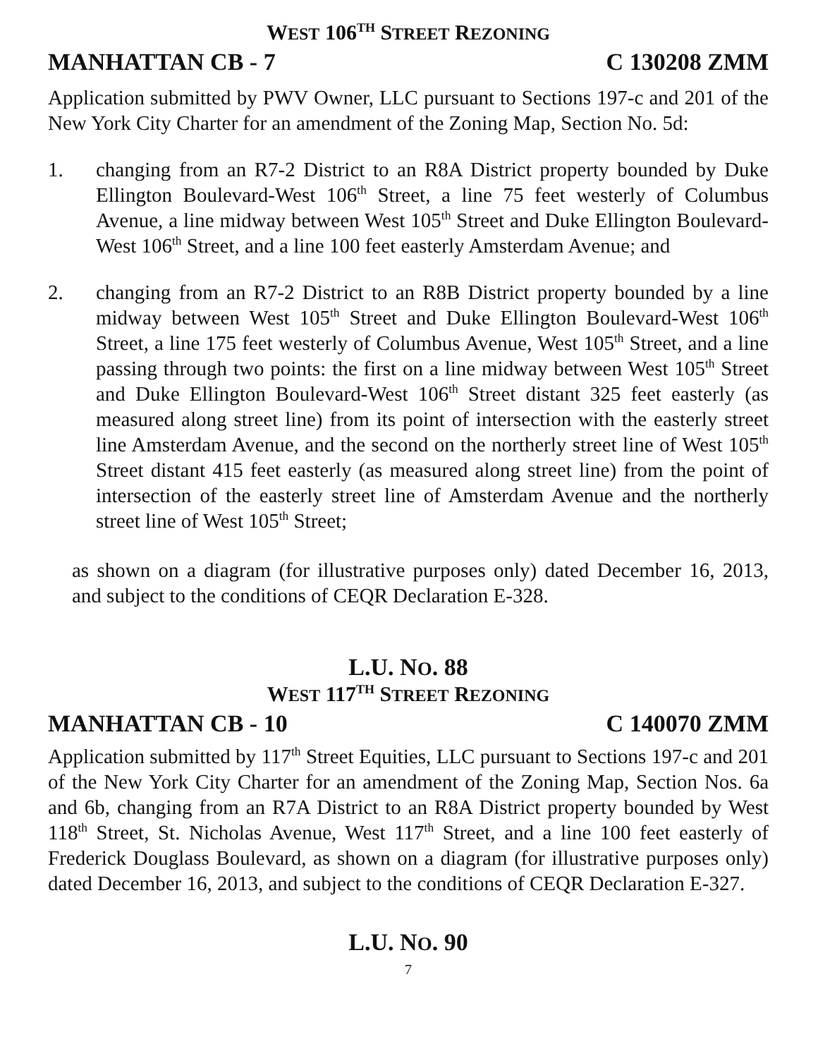WEST 106<sup>TH</sup> STREET REZONING
MANHATTAN CB - 7 C 130208 ZMM
Application submitted by PWV Owner, LLC pursuant to Sections 197-c and 201 of the New York City Charter for an amendment of the Zoning Map, Section No. 5d:
1. changing from an R7-2 District to an R8A District property bounded by Duke Ellington Boulevard-West 106<sup>th</sup> Street, a line 75 feet westerly of Columbus Avenue, a line midway between West 105<sup>th</sup> Street and Duke Ellington Boulevard-West 106<sup>th</sup> Street, and a line 100 feet easterly Amsterdam Avenue; and
2. changing from an R7-2 District to an R8B District property bounded by a line midway between West 105<sup>th</sup> Street and Duke Ellington Boulevard-West 106<sup>th</sup> Street, a line 175 feet westerly of Columbus Avenue, West 105<sup>th</sup> Street, and a line passing through two points: the first on a line midway between West 105<sup>th</sup> Street and Duke Ellington Boulevard-West 106<sup>th</sup> Street distant 325 feet easterly (as measured along street line) from its point of intersection with the easterly street line Amsterdam Avenue, and the second on the northerly street line of West 105<sup>th</sup> Street distant 415 feet easterly (as measured along street line) from the point of intersection of the easterly street line of Amsterdam Avenue and the northerly street line of West 105<sup>th</sup> Street;
as shown on a diagram (for illustrative purposes only) dated December 16, 2013, and subject to the conditions of CEQR Declaration E-328.
L.U. NO. 88
WEST 117<sup>TH</sup> STREET REZONING
MANHATTAN CB - 10 C 140070 ZMM
Application submitted by 117<sup>th</sup> Street Equities, LLC pursuant to Sections 197-c and 201 of the New York City Charter for an amendment of the Zoning Map, Section Nos. 6a and 6b, changing from an R7A District to an R8A District property bounded by West 118<sup>th</sup> Street, St. Nicholas Avenue, West 117<sup>th</sup> Street, and a line 100 feet easterly of Frederick Douglass Boulevard, as shown on a diagram (for illustrative purposes only) dated December 16, 2013, and subject to the conditions of CEQR Declaration E-327.
L.U. NO. 90
7